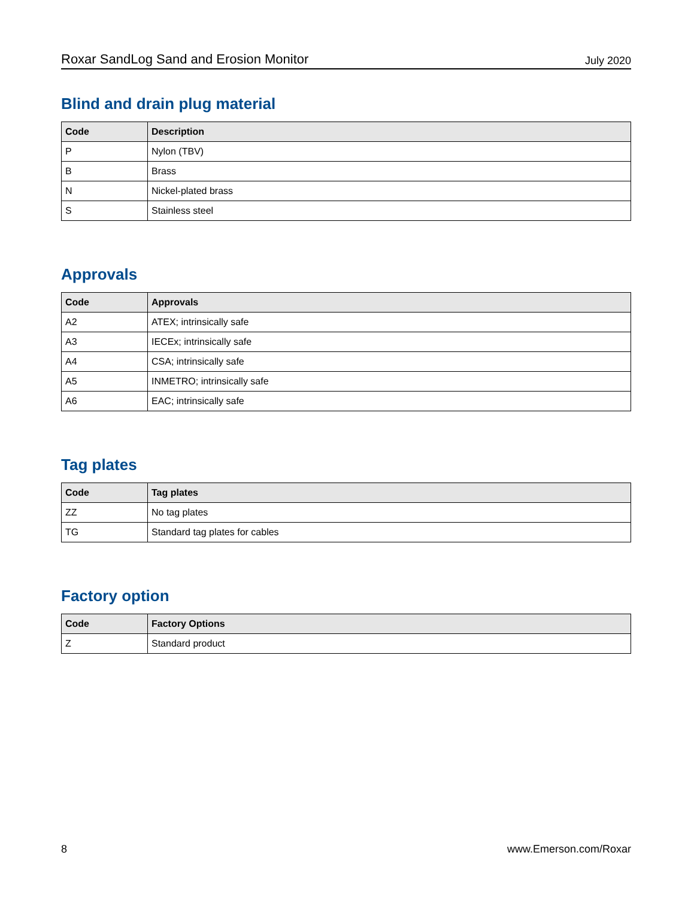Roxar SandLog Sand and Erosion Monitor July 2020
Blind and drain plug material
| Code | Description |
| --- | --- |
| P | Nylon (TBV) |
| B | Brass |
| N | Nickel-plated brass |
| S | Stainless steel |
Approvals
| Code | Approvals |
| --- | --- |
| A2 | ATEX; intrinsically safe |
| A3 | IECEx; intrinsically safe |
| A4 | CSA; intrinsically safe |
| A5 | INMETRO; intrinsically safe |
| A6 | EAC; intrinsically safe |
Tag plates
| Code | Tag plates |
| --- | --- |
| ZZ | No tag plates |
| TG | Standard tag plates for cables |
Factory option
| Code | Factory Options |
| --- | --- |
| Z | Standard product |
8 www.Emerson.com/Roxar